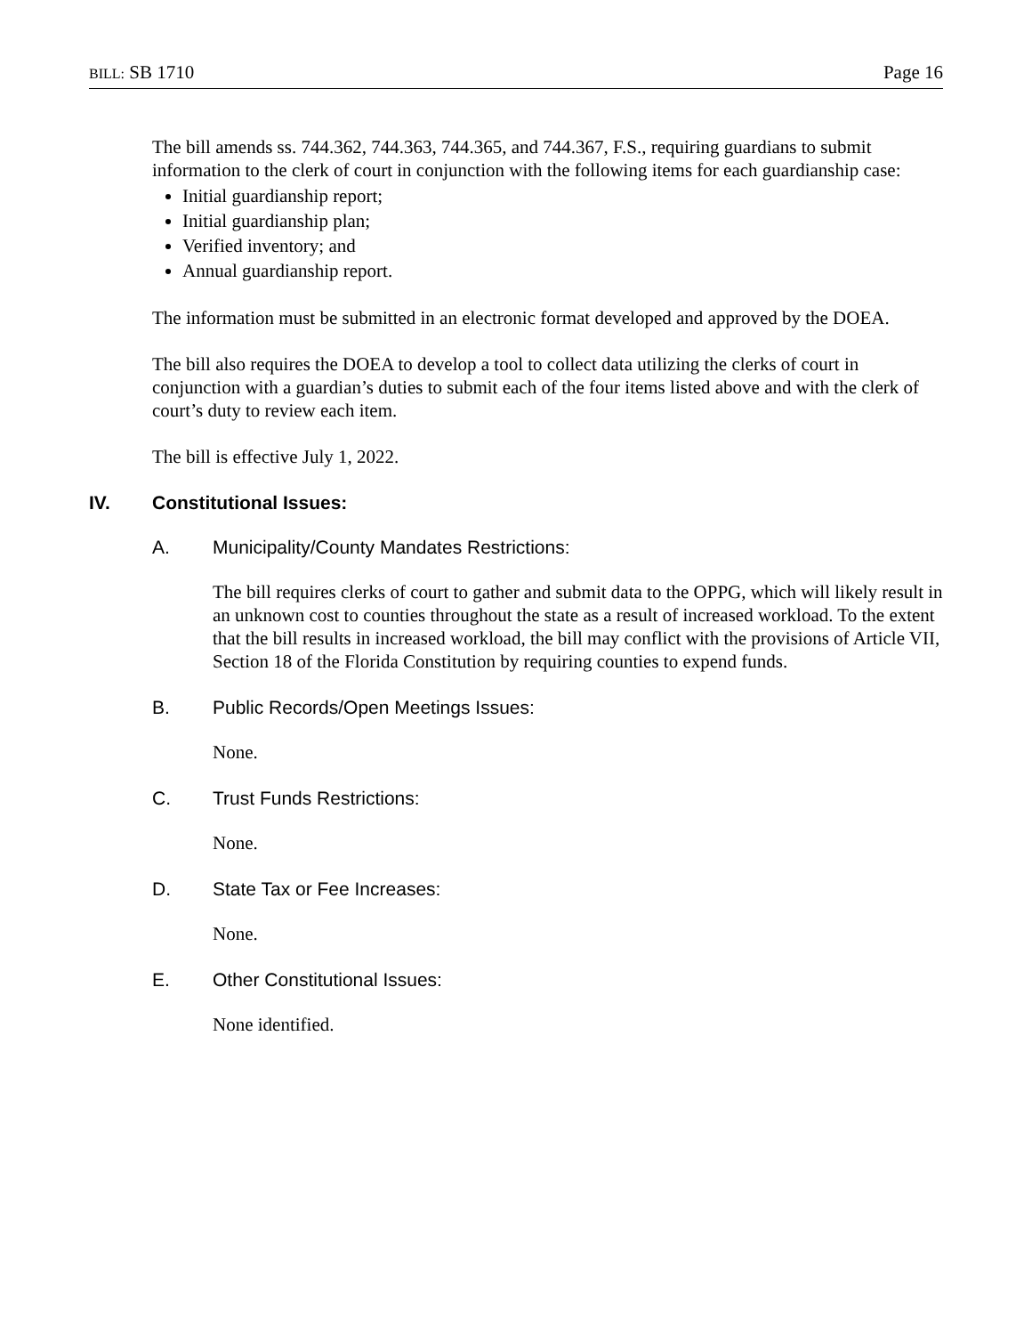BILL: SB 1710 Page 16
The bill amends ss. 744.362, 744.363, 744.365, and 744.367, F.S., requiring guardians to submit information to the clerk of court in conjunction with the following items for each guardianship case:
Initial guardianship report;
Initial guardianship plan;
Verified inventory; and
Annual guardianship report.
The information must be submitted in an electronic format developed and approved by the DOEA.
The bill also requires the DOEA to develop a tool to collect data utilizing the clerks of court in conjunction with a guardian’s duties to submit each of the four items listed above and with the clerk of court’s duty to review each item.
The bill is effective July 1, 2022.
IV. Constitutional Issues:
A. Municipality/County Mandates Restrictions:
The bill requires clerks of court to gather and submit data to the OPPG, which will likely result in an unknown cost to counties throughout the state as a result of increased workload. To the extent that the bill results in increased workload, the bill may conflict with the provisions of Article VII, Section 18 of the Florida Constitution by requiring counties to expend funds.
B. Public Records/Open Meetings Issues:
None.
C. Trust Funds Restrictions:
None.
D. State Tax or Fee Increases:
None.
E. Other Constitutional Issues:
None identified.